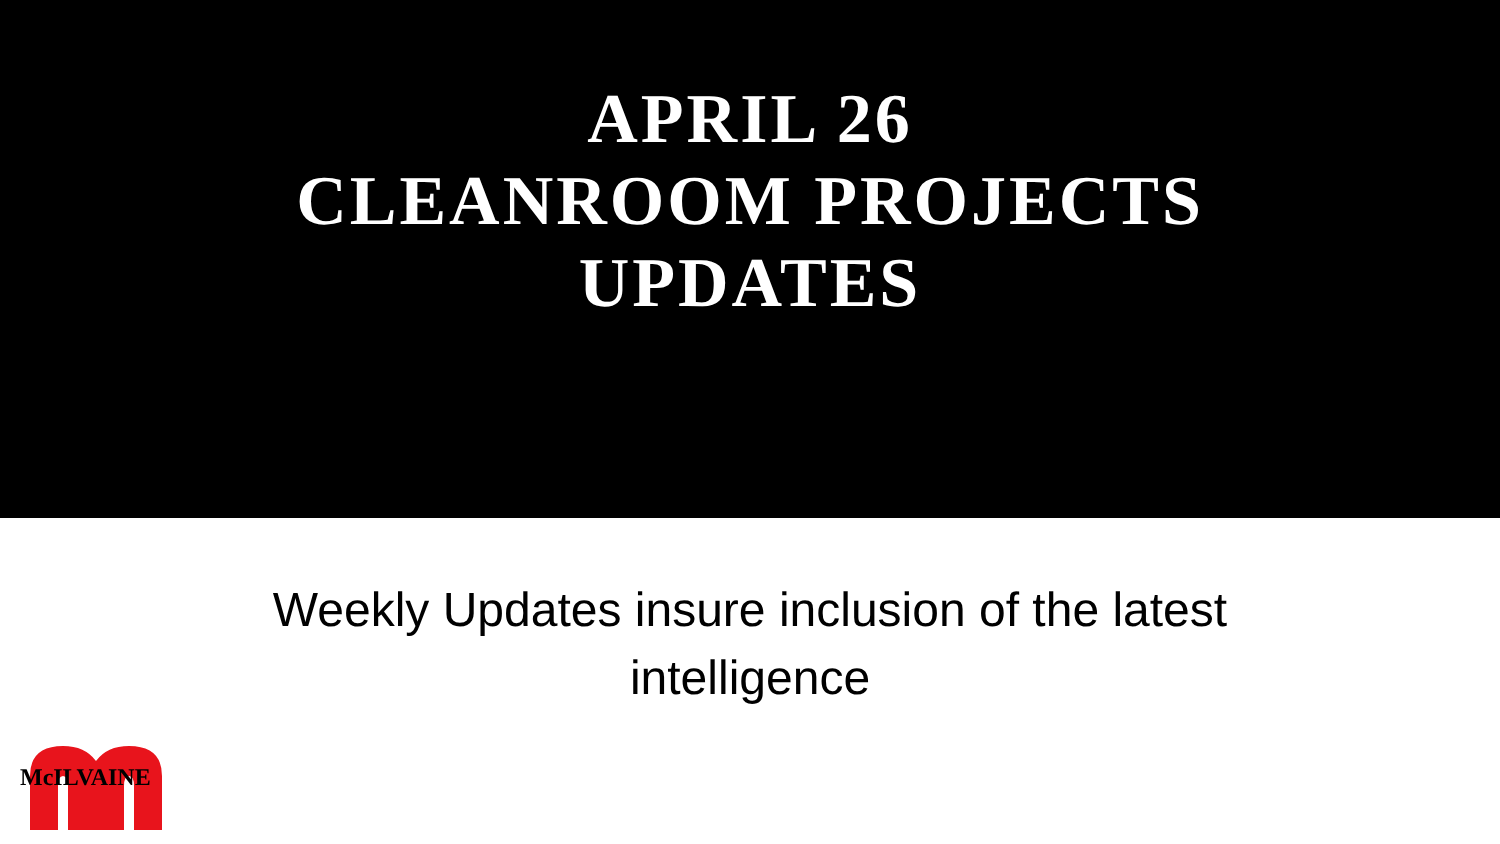APRIL 26
CLEANROOM PROJECTS
UPDATES
Weekly Updates insure inclusion of the latest
intelligence
McILVAINE